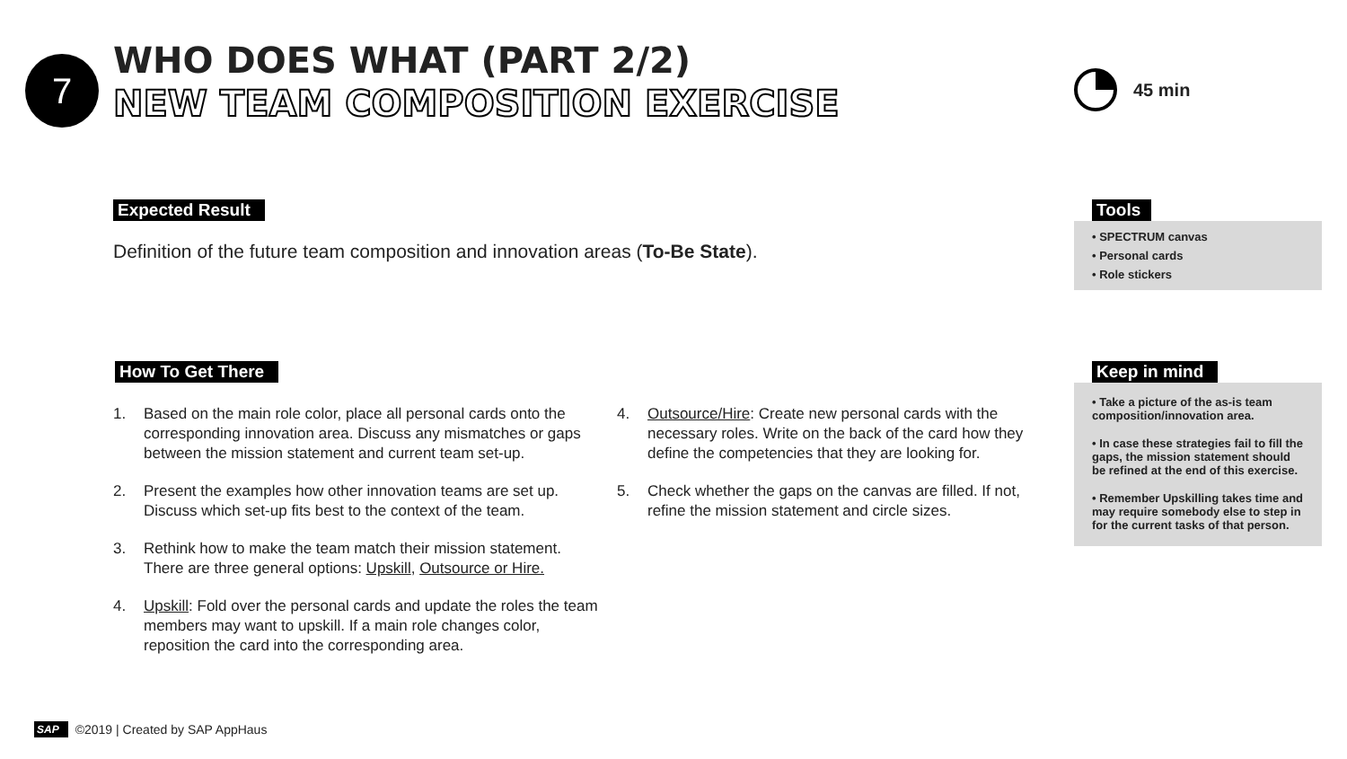7
WHO DOES WHAT (PART 2/2)
NEW TEAM COMPOSITION EXERCISE
45 min
Expected Result
Definition of the future team composition and innovation areas (To-Be State).
How To Get There
1. Based on the main role color, place all personal cards onto the corresponding innovation area. Discuss any mismatches or gaps between the mission statement and current team set-up.
2. Present the examples how other innovation teams are set up. Discuss which set-up fits best to the context of the team.
3. Rethink how to make the team match their mission statement. There are three general options: Upskill, Outsource or Hire.
4. Upskill: Fold over the personal cards and update the roles the team members may want to upskill. If a main role changes color, reposition the card into the corresponding area.
4. Outsource/Hire: Create new personal cards with the necessary roles. Write on the back of the card how they define the competencies that they are looking for.
5. Check whether the gaps on the canvas are filled. If not, refine the mission statement and circle sizes.
Tools
• SPECTRUM canvas
• Personal cards
• Role stickers
Keep in mind
• Take a picture of the as-is team composition/innovation area.
• In case these strategies fail to fill the gaps, the mission statement should be refined at the end of this exercise.
• Remember Upskilling takes time and may require somebody else to step in for the current tasks of that person.
SAP ©2019 | Created by SAP AppHaus